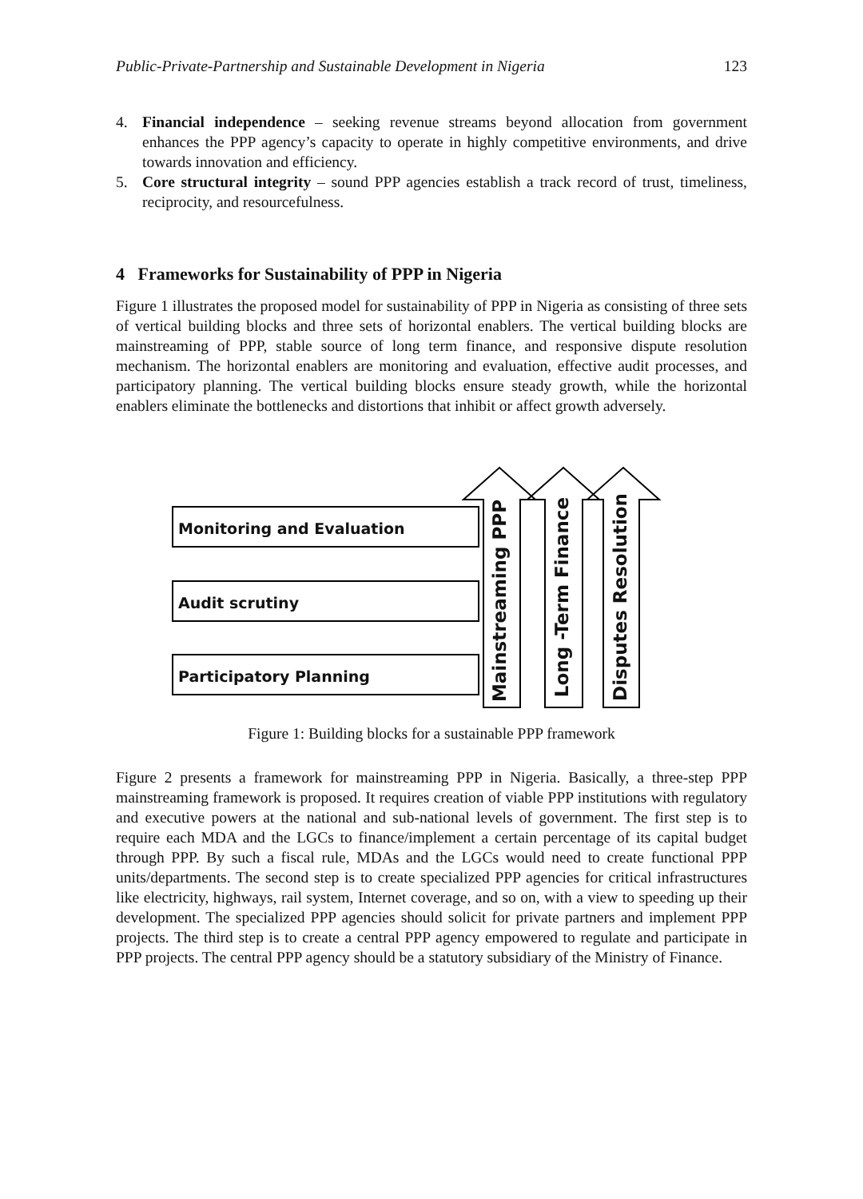Public-Private-Partnership and Sustainable Development in Nigeria 123
4. Financial independence – seeking revenue streams beyond allocation from government enhances the PPP agency’s capacity to operate in highly competitive environments, and drive towards innovation and efficiency.
5. Core structural integrity – sound PPP agencies establish a track record of trust, timeliness, reciprocity, and resourcefulness.
4 Frameworks for Sustainability of PPP in Nigeria
Figure 1 illustrates the proposed model for sustainability of PPP in Nigeria as consisting of three sets of vertical building blocks and three sets of horizontal enablers. The vertical building blocks are mainstreaming of PPP, stable source of long term finance, and responsive dispute resolution mechanism. The horizontal enablers are monitoring and evaluation, effective audit processes, and participatory planning. The vertical building blocks ensure steady growth, while the horizontal enablers eliminate the bottlenecks and distortions that inhibit or affect growth adversely.
Monitoring and Evaluation
Audit scrutiny
Participatory Planning
Mainstreaming PPP
Long -Term Finance
Disputes Resolution
Figure 1: Building blocks for a sustainable PPP framework
Figure 2 presents a framework for mainstreaming PPP in Nigeria. Basically, a three-step PPP mainstreaming framework is proposed. It requires creation of viable PPP institutions with regulatory and executive powers at the national and sub-national levels of government. The first step is to require each MDA and the LGCs to finance/implement a certain percentage of its capital budget through PPP. By such a fiscal rule, MDAs and the LGCs would need to create functional PPP units/departments. The second step is to create specialized PPP agencies for critical infrastructures like electricity, highways, rail system, Internet coverage, and so on, with a view to speeding up their development. The specialized PPP agencies should solicit for private partners and implement PPP projects. The third step is to create a central PPP agency empowered to regulate and participate in PPP projects. The central PPP agency should be a statutory subsidiary of the Ministry of Finance.